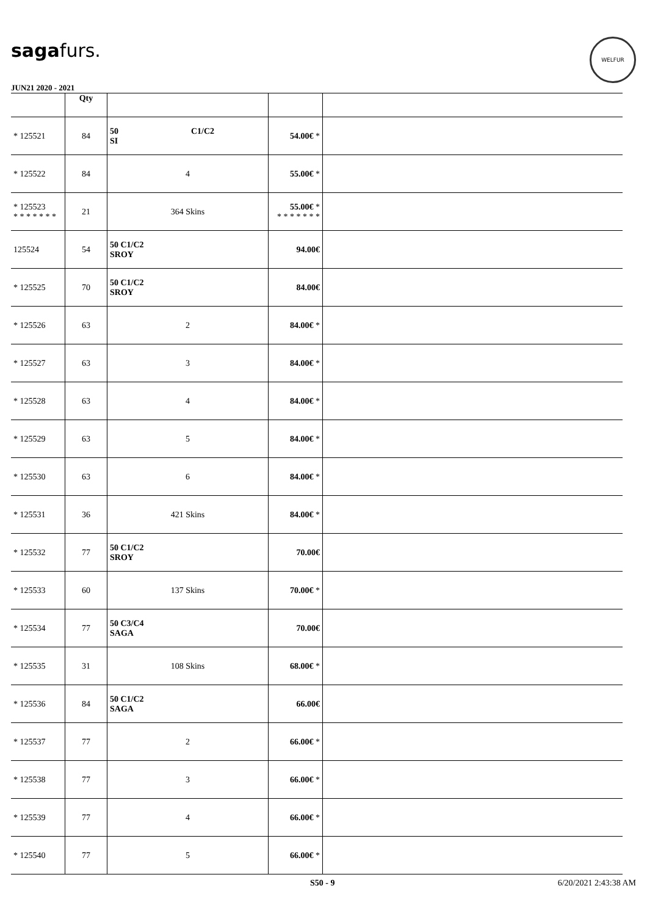sagafurs.
WELFUR
JUN21 2020 - 2021
| | Qty | | | |
| --- | --- | --- | --- | --- |
| * 125521 | 84 | 50 C1/C2 SI | 54.00€ * | |
| * 125522 | 84 | 4 | 55.00€ * | |
| * 125523 * * * * * * * | 21 | 364 Skins | 55.00€ * * * * * * * * | |
| 125524 | 54 | 50 C1/C2 SROY | 94.00€ | |
| * 125525 | 70 | 50 C1/C2 SROY | 84.00€ | |
| * 125526 | 63 | 2 | 84.00€ * | |
| * 125527 | 63 | 3 | 84.00€ * | |
| * 125528 | 63 | 4 | 84.00€ * | |
| * 125529 | 63 | 5 | 84.00€ * | |
| * 125530 | 63 | 6 | 84.00€ * | |
| * 125531 | 36 | 421 Skins | 84.00€ * | |
| * 125532 | 77 | 50 C1/C2 SROY | 70.00€ | |
| * 125533 | 60 | 137 Skins | 70.00€ * | |
| * 125534 | 77 | 50 C3/C4 SAGA | 70.00€ | |
| * 125535 | 31 | 108 Skins | 68.00€ * | |
| * 125536 | 84 | 50 C1/C2 SAGA | 66.00€ | |
| * 125537 | 77 | 2 | 66.00€ * | |
| * 125538 | 77 | 3 | 66.00€ * | |
| * 125539 | 77 | 4 | 66.00€ * | |
| * 125540 | 77 | 5 | 66.00€ * | |
S50 - 9 6/20/2021 2:43:38 AM